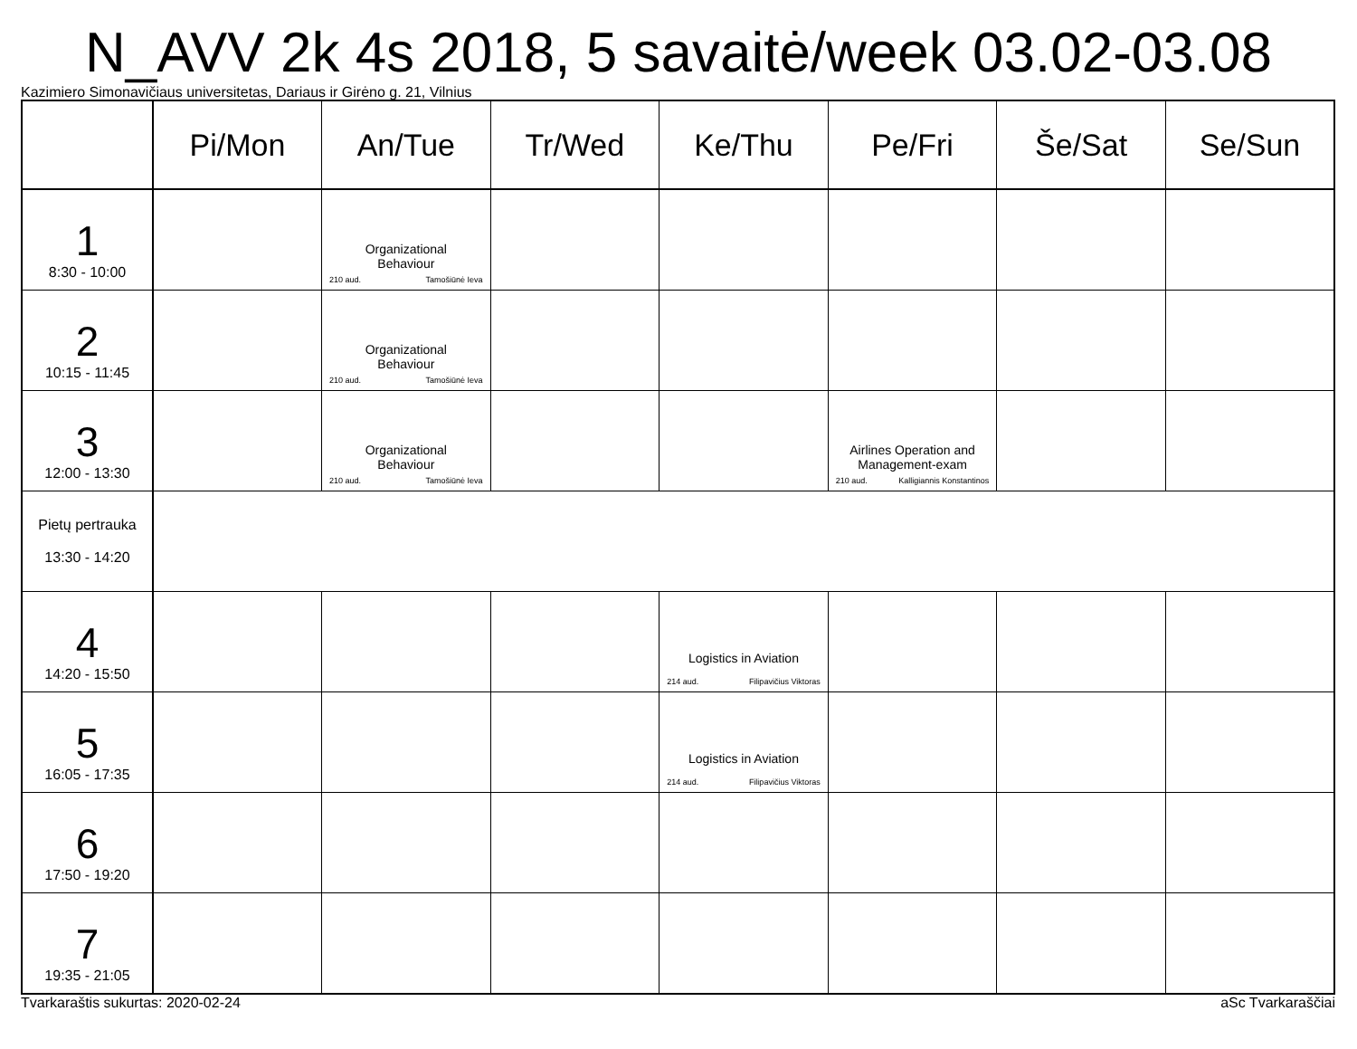N_AVV 2k 4s 2018, 5 savaitė/week 03.02-03.08
Kazimiero Simonavičiaus universitetas, Dariaus ir Girėno g. 21, Vilnius
| | Pi/Mon | An/Tue | Tr/Wed | Ke/Thu | Pe/Fri | Še/Sat | Se/Sun |
| --- | --- | --- | --- | --- | --- | --- | --- |
| 1 8:30 - 10:00 | | Organizational Behaviour 210 aud. Tamošiūnė Ieva | | | | | |
| 2 10:15 - 11:45 | | Organizational Behaviour 210 aud. Tamošiūnė Ieva | | | | | |
| 3 12:00 - 13:30 | | Organizational Behaviour 210 aud. Tamošiūnė Ieva | | | Airlines Operation and Management-exam 210 aud. Kalligiannis Konstantinos | | |
| Pietų pertrauka 13:30 - 14:20 | | | | | | | |
| 4 14:20 - 15:50 | | | | Logistics in Aviation 214 aud. Filipavičius Viktoras | | | |
| 5 16:05 - 17:35 | | | | Logistics in Aviation 214 aud. Filipavičius Viktoras | | | |
| 6 17:50 - 19:20 | | | | | | | |
| 7 19:35 - 21:05 | | | | | | | |
Tvarkaraštis sukurtas: 2020-02-24 aSc Tvarkaraščiai